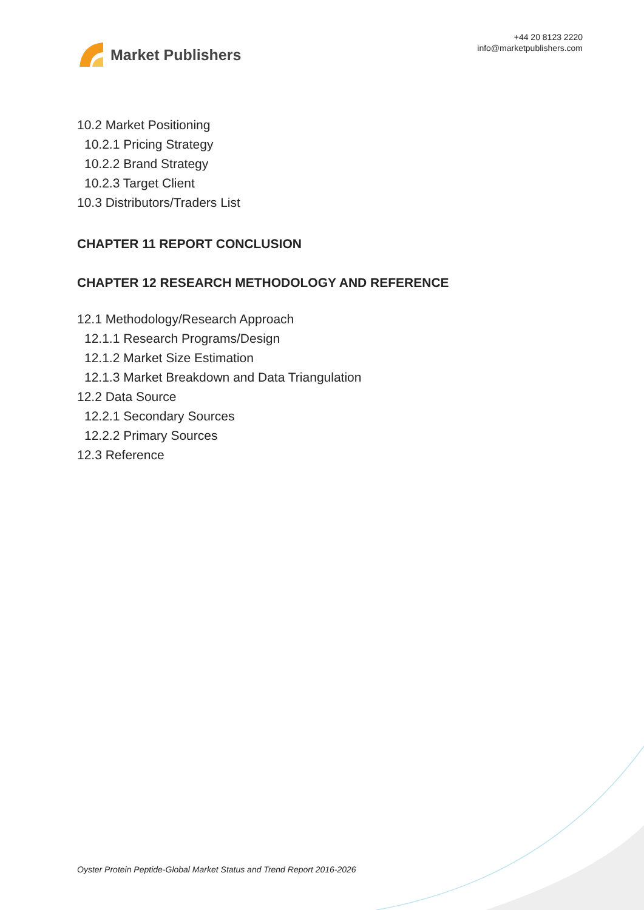Market Publishers
+44 20 8123 2220
info@marketpublishers.com
10.2 Market Positioning
10.2.1 Pricing Strategy
10.2.2 Brand Strategy
10.2.3 Target Client
10.3 Distributors/Traders List
CHAPTER 11 REPORT CONCLUSION
CHAPTER 12 RESEARCH METHODOLOGY AND REFERENCE
12.1 Methodology/Research Approach
12.1.1 Research Programs/Design
12.1.2 Market Size Estimation
12.1.3 Market Breakdown and Data Triangulation
12.2 Data Source
12.2.1 Secondary Sources
12.2.2 Primary Sources
12.3 Reference
Oyster Protein Peptide-Global Market Status and Trend Report 2016-2026